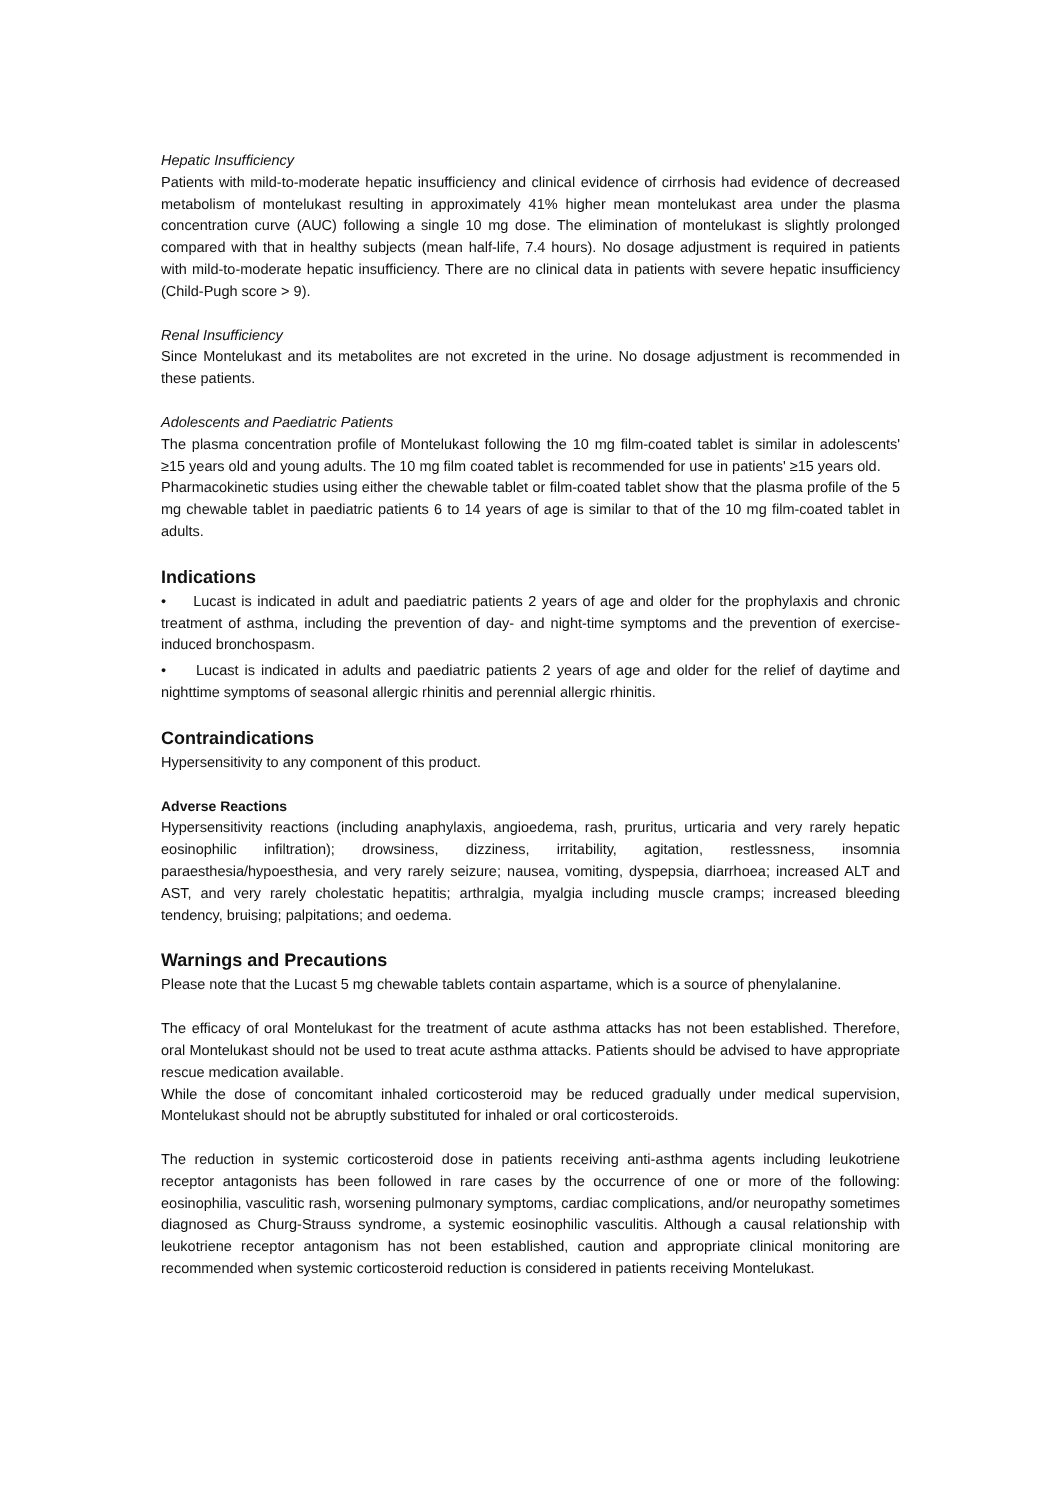Hepatic Insufficiency
Patients with mild-to-moderate hepatic insufficiency and clinical evidence of cirrhosis had evidence of decreased metabolism of montelukast resulting in approximately 41% higher mean montelukast area under the plasma concentration curve (AUC) following a single 10 mg dose. The elimination of montelukast is slightly prolonged compared with that in healthy subjects (mean half-life, 7.4 hours). No dosage adjustment is required in patients with mild-to-moderate hepatic insufficiency. There are no clinical data in patients with severe hepatic insufficiency (Child-Pugh score > 9).
Renal Insufficiency
Since Montelukast and its metabolites are not excreted in the urine. No dosage adjustment is recommended in these patients.
Adolescents and Paediatric Patients
The plasma concentration profile of Montelukast following the 10 mg film-coated tablet is similar in adolescents' ≥15 years old and young adults. The 10 mg film coated tablet is recommended for use in patients' ≥15 years old.
Pharmacokinetic studies using either the chewable tablet or film-coated tablet show that the plasma profile of the 5 mg chewable tablet in paediatric patients 6 to 14 years of age is similar to that of the 10 mg film-coated tablet in adults.
Indications
• Lucast is indicated in adult and paediatric patients 2 years of age and older for the prophylaxis and chronic treatment of asthma, including the prevention of day- and night-time symptoms and the prevention of exercise-induced bronchospasm.
• Lucast is indicated in adults and paediatric patients 2 years of age and older for the relief of daytime and nighttime symptoms of seasonal allergic rhinitis and perennial allergic rhinitis.
Contraindications
Hypersensitivity to any component of this product.
Adverse Reactions
Hypersensitivity reactions (including anaphylaxis, angioedema, rash, pruritus, urticaria and very rarely hepatic eosinophilic infiltration); drowsiness, dizziness, irritability, agitation, restlessness, insomnia paraesthesia/hypoesthesia, and very rarely seizure; nausea, vomiting, dyspepsia, diarrhoea; increased ALT and AST, and very rarely cholestatic hepatitis; arthralgia, myalgia including muscle cramps; increased bleeding tendency, bruising; palpitations; and oedema.
Warnings and Precautions
Please note that the Lucast 5 mg chewable tablets contain aspartame, which is a source of phenylalanine.
The efficacy of oral Montelukast for the treatment of acute asthma attacks has not been established. Therefore, oral Montelukast should not be used to treat acute asthma attacks. Patients should be advised to have appropriate rescue medication available.
While the dose of concomitant inhaled corticosteroid may be reduced gradually under medical supervision, Montelukast should not be abruptly substituted for inhaled or oral corticosteroids.
The reduction in systemic corticosteroid dose in patients receiving anti-asthma agents including leukotriene receptor antagonists has been followed in rare cases by the occurrence of one or more of the following: eosinophilia, vasculitic rash, worsening pulmonary symptoms, cardiac complications, and/or neuropathy sometimes diagnosed as Churg-Strauss syndrome, a systemic eosinophilic vasculitis. Although a causal relationship with leukotriene receptor antagonism has not been established, caution and appropriate clinical monitoring are recommended when systemic corticosteroid reduction is considered in patients receiving Montelukast.